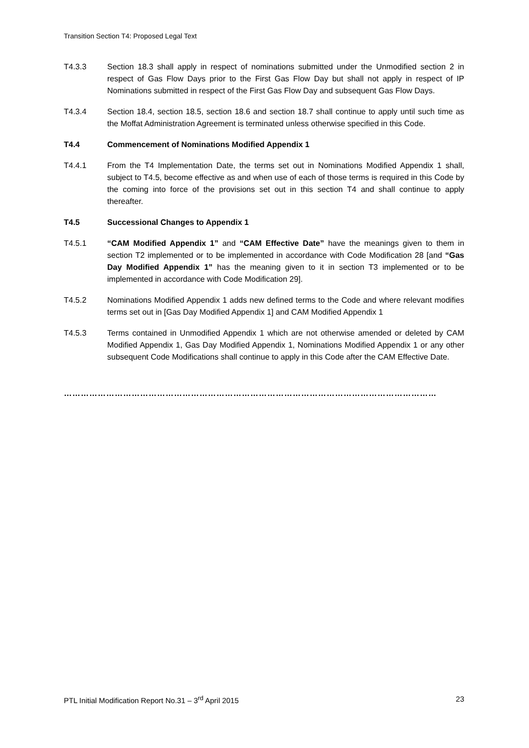Transition Section T4: Proposed Legal Text
T4.3.3 Section 18.3 shall apply in respect of nominations submitted under the Unmodified section 2 in respect of Gas Flow Days prior to the First Gas Flow Day but shall not apply in respect of IP Nominations submitted in respect of the First Gas Flow Day and subsequent Gas Flow Days.
T4.3.4 Section 18.4, section 18.5, section 18.6 and section 18.7 shall continue to apply until such time as the Moffat Administration Agreement is terminated unless otherwise specified in this Code.
T4.4 Commencement of Nominations Modified Appendix 1
T4.4.1 From the T4 Implementation Date, the terms set out in Nominations Modified Appendix 1 shall, subject to T4.5, become effective as and when use of each of those terms is required in this Code by the coming into force of the provisions set out in this section T4 and shall continue to apply thereafter.
T4.5 Successional Changes to Appendix 1
T4.5.1 “CAM Modified Appendix 1” and “CAM Effective Date” have the meanings given to them in section T2 implemented or to be implemented in accordance with Code Modification 28 [and “Gas Day Modified Appendix 1” has the meaning given to it in section T3 implemented or to be implemented in accordance with Code Modification 29].
T4.5.2 Nominations Modified Appendix 1 adds new defined terms to the Code and where relevant modifies terms set out in [Gas Day Modified Appendix 1] and CAM Modified Appendix 1
T4.5.3 Terms contained in Unmodified Appendix 1 which are not otherwise amended or deleted by CAM Modified Appendix 1, Gas Day Modified Appendix 1, Nominations Modified Appendix 1 or any other subsequent Code Modifications shall continue to apply in this Code after the CAM Effective Date.
……………………………………………………………………………………………………………………
PTL Initial Modification Report No.31 – 3<sup>rd</sup> April 2015 23